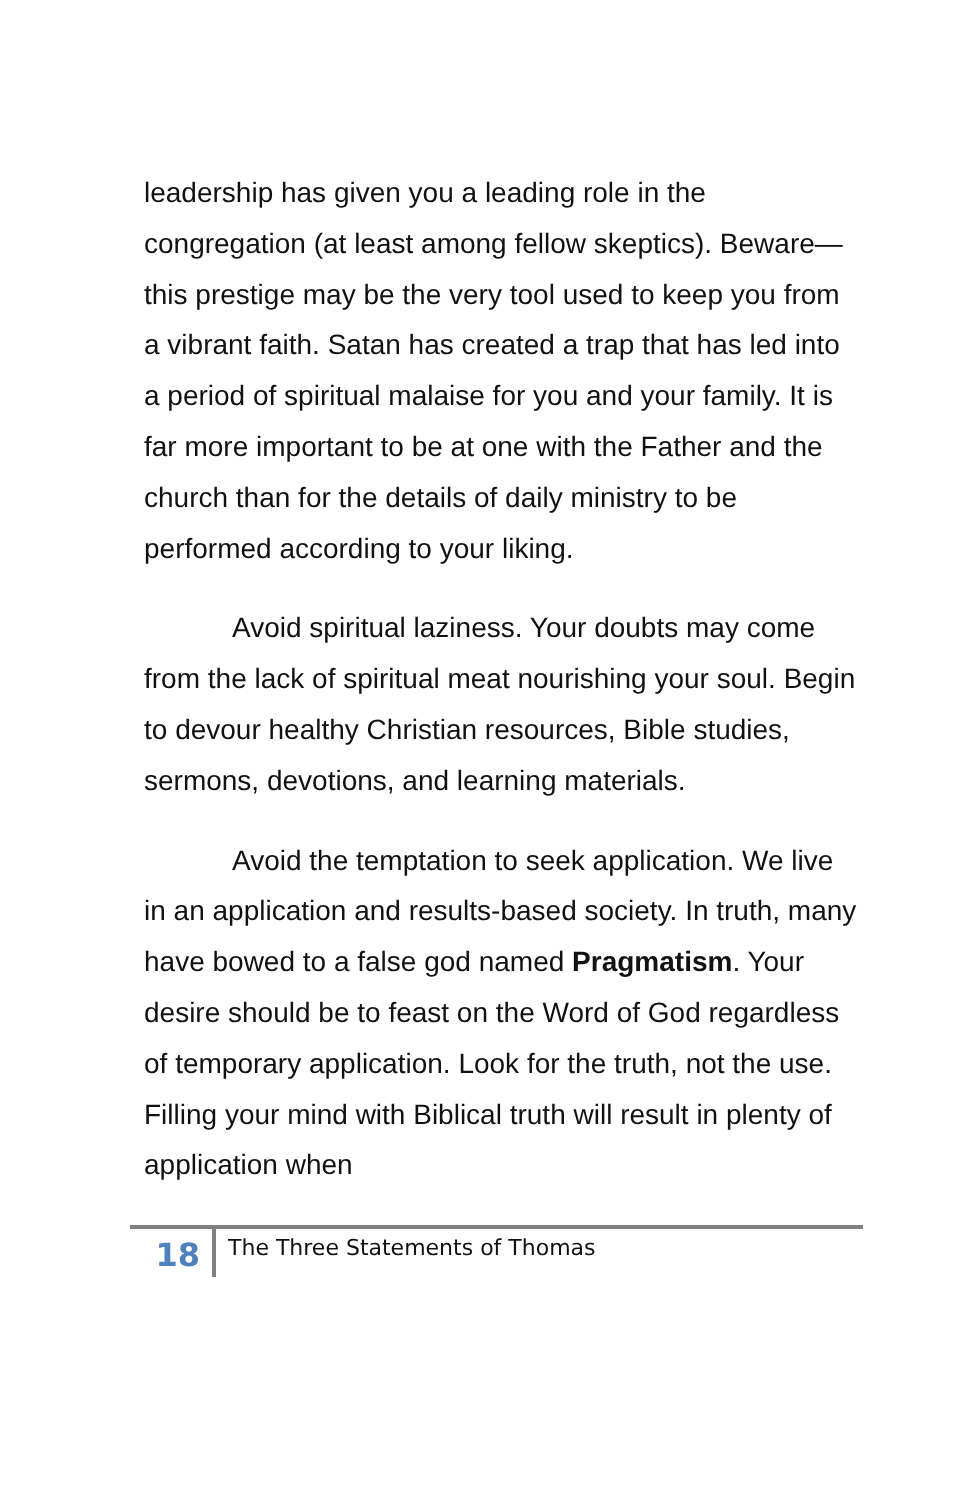leadership has given you a leading role in the congregation (at least among fellow skeptics). Beware—this prestige may be the very tool used to keep you from a vibrant faith. Satan has created a trap that has led into a period of spiritual malaise for you and your family. It is far more important to be at one with the Father and the church than for the details of daily ministry to be performed according to your liking.
Avoid spiritual laziness. Your doubts may come from the lack of spiritual meat nourishing your soul. Begin to devour healthy Christian resources, Bible studies, sermons, devotions, and learning materials.
Avoid the temptation to seek application. We live in an application and results-based society. In truth, many have bowed to a false god named Pragmatism. Your desire should be to feast on the Word of God regardless of temporary application. Look for the truth, not the use. Filling your mind with Biblical truth will result in plenty of application when
18
The Three Statements of Thomas